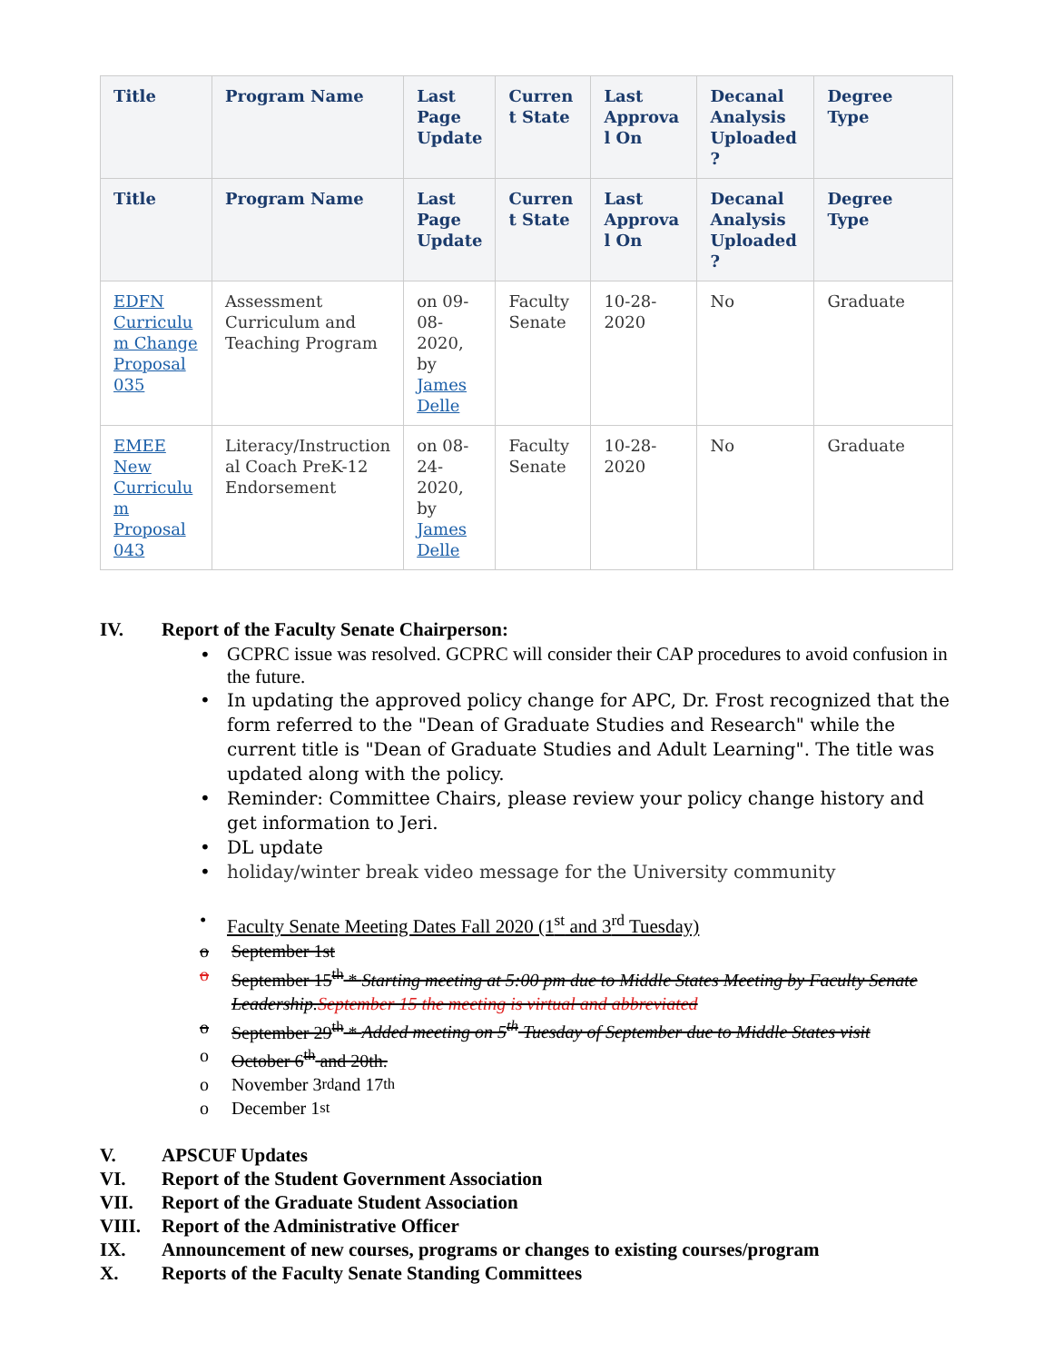| Title | Program Name | Last Page Update | Curren t State | Last Approva l On | Decanal Analysis Uploaded ? | Degree Type |
| --- | --- | --- | --- | --- | --- | --- |
| Title | Program Name | Last Page Update | Curren t State | Last Approva l On | Decanal Analysis Uploaded ? | Degree Type |
| EDFN Curriculu m Change Proposal 035 | Assessment Curriculum and Teaching Program | on 09-08-2020, by James Delle | Faculty Senate | 10-28-2020 | No | Graduate |
| EMEE New Curriculu m Proposal 043 | Literacy/Instruction al Coach PreK-12 Endorsement | on 08-24-2020, by James Delle | Faculty Senate | 10-28-2020 | No | Graduate |
IV. Report of the Faculty Senate Chairperson:
• GCPRC issue was resolved. GCPRC will consider their CAP procedures to avoid confusion in the future.
• In updating the approved policy change for APC, Dr. Frost recognized that the form referred to the "Dean of Graduate Studies and Research" while the current title is "Dean of Graduate Studies and Adult Learning". The title was updated along with the policy.
• Reminder: Committee Chairs, please review your policy change history and get information to Jeri.
• DL update
• holiday/winter break video message for the University community
• Faculty Senate Meeting Dates Fall 2020 (1<sup>st</sup> and 3<sup>rd</sup> Tuesday)
o September 1st
o September 15<sup>th</sup> * Starting meeting at 5:00 pm due to Middle States Meeting by Faculty Senate Leadership. September 15 the meeting is virtual and abbreviated
o September 29<sup>th</sup> * Added meeting on 5<sup>th</sup> Tuesday of September due to Middle States visit
o October 6<sup>th</sup> and 20th.
o November 3<sup>rd</sup> and 17<sup>th</sup>
o December 1<sup>st</sup>
V. APSCUF Updates
VI. Report of the Student Government Association
VII. Report of the Graduate Student Association
VIII. Report of the Administrative Officer
IX. Announcement of new courses, programs or changes to existing courses/program
X. Reports of the Faculty Senate Standing Committees